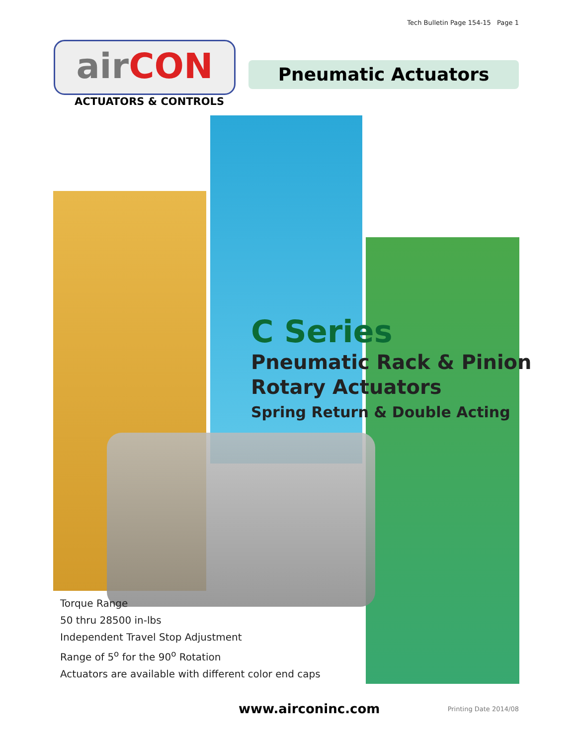Tech Bulletin Page 154-15 Page 1
air CON
ACTUATORS & CONTROLS
Pneumatic Actuators
C Series
Pneumatic Rack & Pinion
Rotary Actuators
Spring Return & Double Acting
Torque Range
50 thru 28500 in-lbs
Independent Travel Stop Adjustment
Range of 5<sup>o</sup> for the 90<sup>o</sup> Rotation
Actuators are available with different color end caps
www.airconinc.com Printing Date 2014/08